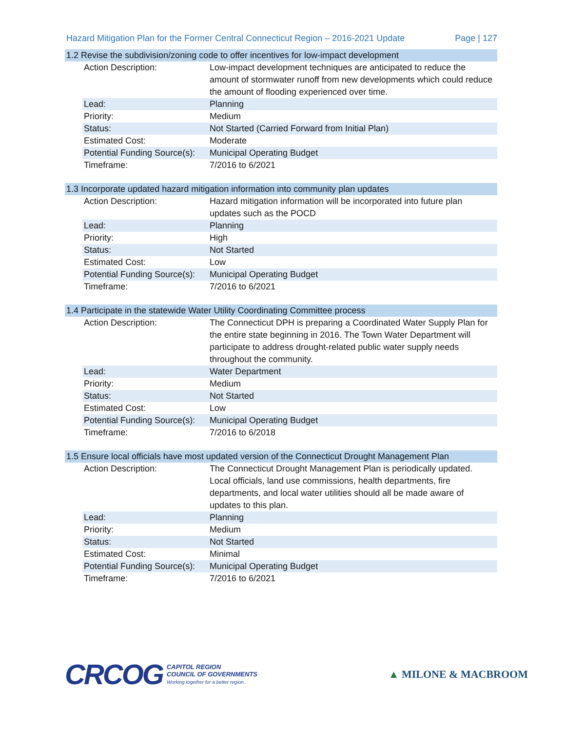Hazard Mitigation Plan for the Former Central Connecticut Region – 2016-2021 Update Page | 127
| 1.2 Revise the subdivision/zoning code to offer incentives for low-impact development | | |
| | Action Description: | Low-impact development techniques are anticipated to reduce the amount of stormwater runoff from new developments which could reduce the amount of flooding experienced over time. |
| | Lead: | Planning |
| | Priority: | Medium |
| | Status: | Not Started (Carried Forward from Initial Plan) |
| | Estimated Cost: | Moderate |
| | Potential Funding Source(s): | Municipal Operating Budget |
| | Timeframe: | 7/2016 to 6/2021 |
| 1.3 Incorporate updated hazard mitigation information into community plan updates | | |
| | Action Description: | Hazard mitigation information will be incorporated into future plan updates such as the POCD |
| | Lead: | Planning |
| | Priority: | High |
| | Status: | Not Started |
| | Estimated Cost: | Low |
| | Potential Funding Source(s): | Municipal Operating Budget |
| | Timeframe: | 7/2016 to 6/2021 |
| 1.4 Participate in the statewide Water Utility Coordinating Committee process | | |
| | Action Description: | The Connecticut DPH is preparing a Coordinated Water Supply Plan for the entire state beginning in 2016. The Town Water Department will participate to address drought-related public water supply needs throughout the community. |
| | Lead: | Water Department |
| | Priority: | Medium |
| | Status: | Not Started |
| | Estimated Cost: | Low |
| | Potential Funding Source(s): | Municipal Operating Budget |
| | Timeframe: | 7/2016 to 6/2018 |
| 1.5 Ensure local officials have most updated version of the Connecticut Drought Management Plan | | |
| | Action Description: | The Connecticut Drought Management Plan is periodically updated. Local officials, land use commissions, health departments, fire departments, and local water utilities should all be made aware of updates to this plan. |
| | Lead: | Planning |
| | Priority: | Medium |
| | Status: | Not Started |
| | Estimated Cost: | Minimal |
| | Potential Funding Source(s): | Municipal Operating Budget |
| | Timeframe: | 7/2016 to 6/2021 |
CRCOG
CAPITOL REGION
COUNCIL OF GOVERNMENTS
Working together for a better region.
▲ MILONE & MACBROOM